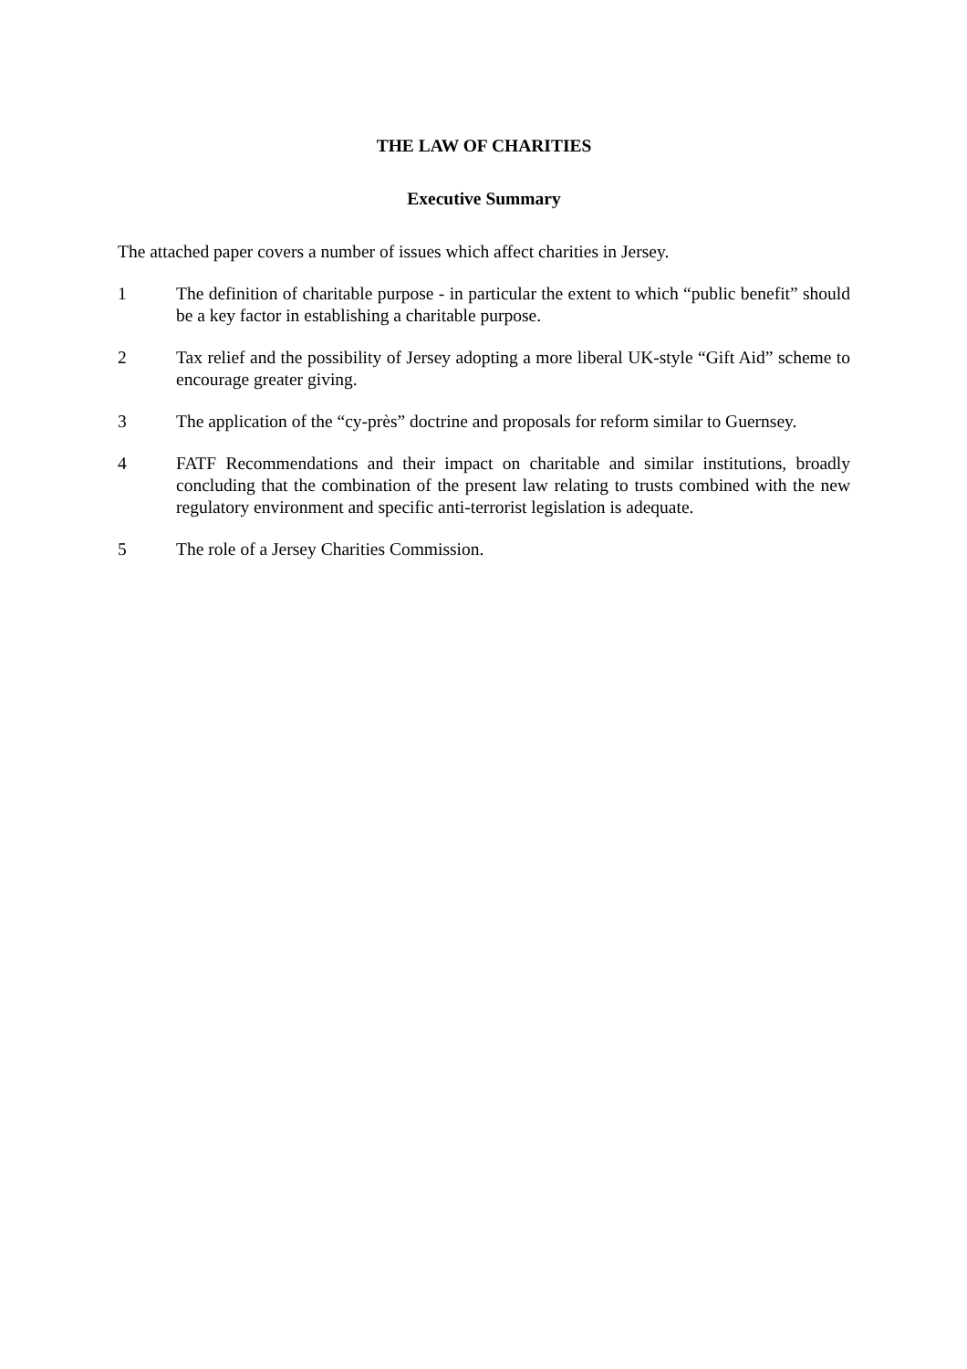THE LAW OF CHARITIES
Executive Summary
The attached paper covers a number of issues which affect charities in Jersey.
1 The definition of charitable purpose - in particular the extent to which “public benefit” should be a key factor in establishing a charitable purpose.
2 Tax relief and the possibility of Jersey adopting a more liberal UK-style “Gift Aid” scheme to encourage greater giving.
3 The application of the “cy-près” doctrine and proposals for reform similar to Guernsey.
4 FATF Recommendations and their impact on charitable and similar institutions, broadly concluding that the combination of the present law relating to trusts combined with the new regulatory environment and specific anti-terrorist legislation is adequate.
5 The role of a Jersey Charities Commission.